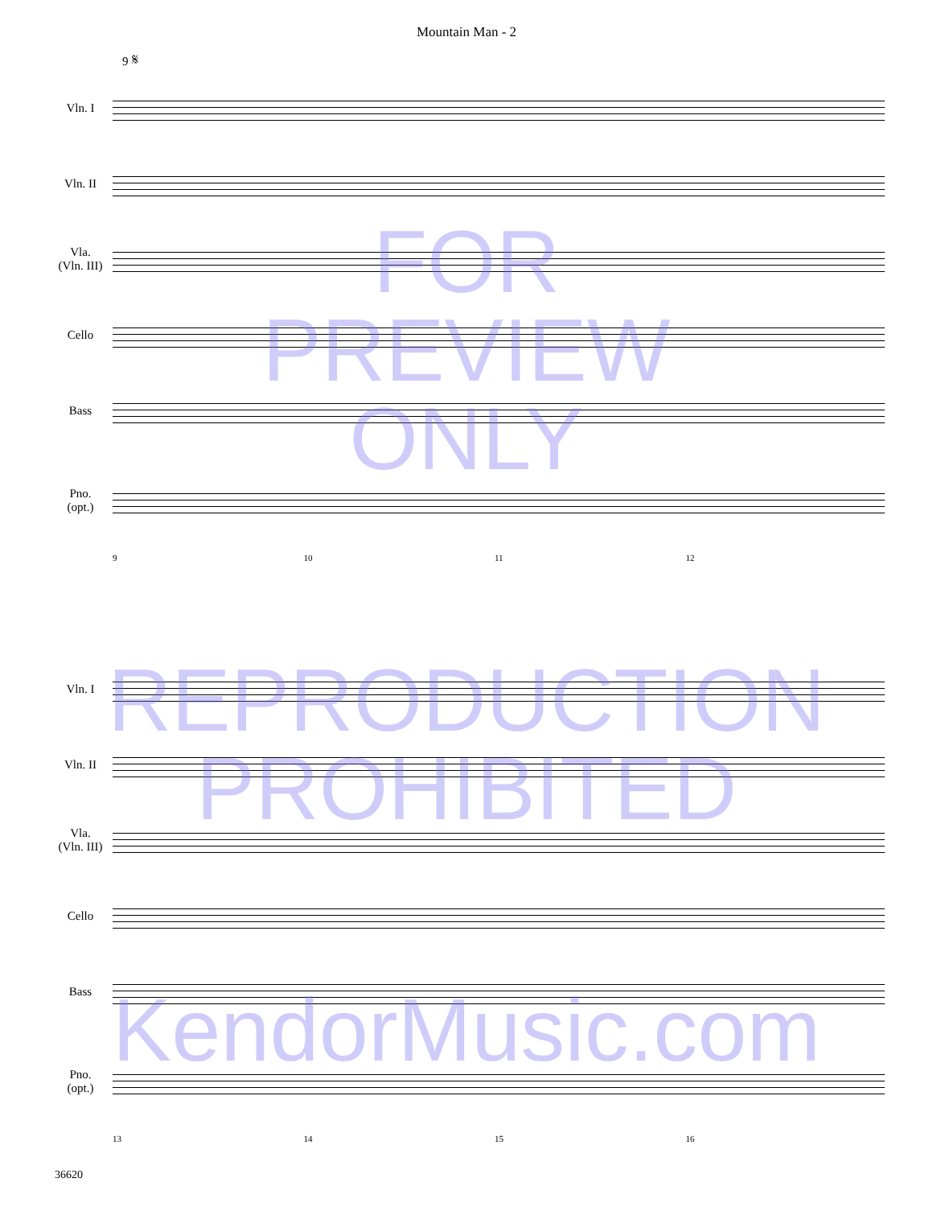Mountain Man - 2
9 𝄋
Vln. I
Vln. II
Vla.
(Vln. III)
Cello
Bass
Pno.
(opt.)
9 10 11 12
Vln. I
Vln. II
Vla.
(Vln. III)
Cello
Bass
Pno.
(opt.)
13 14 15 16
FOR
PREVIEW
ONLY
REPRODUCTION
PROHIBITED
KendorMusic.com
36620